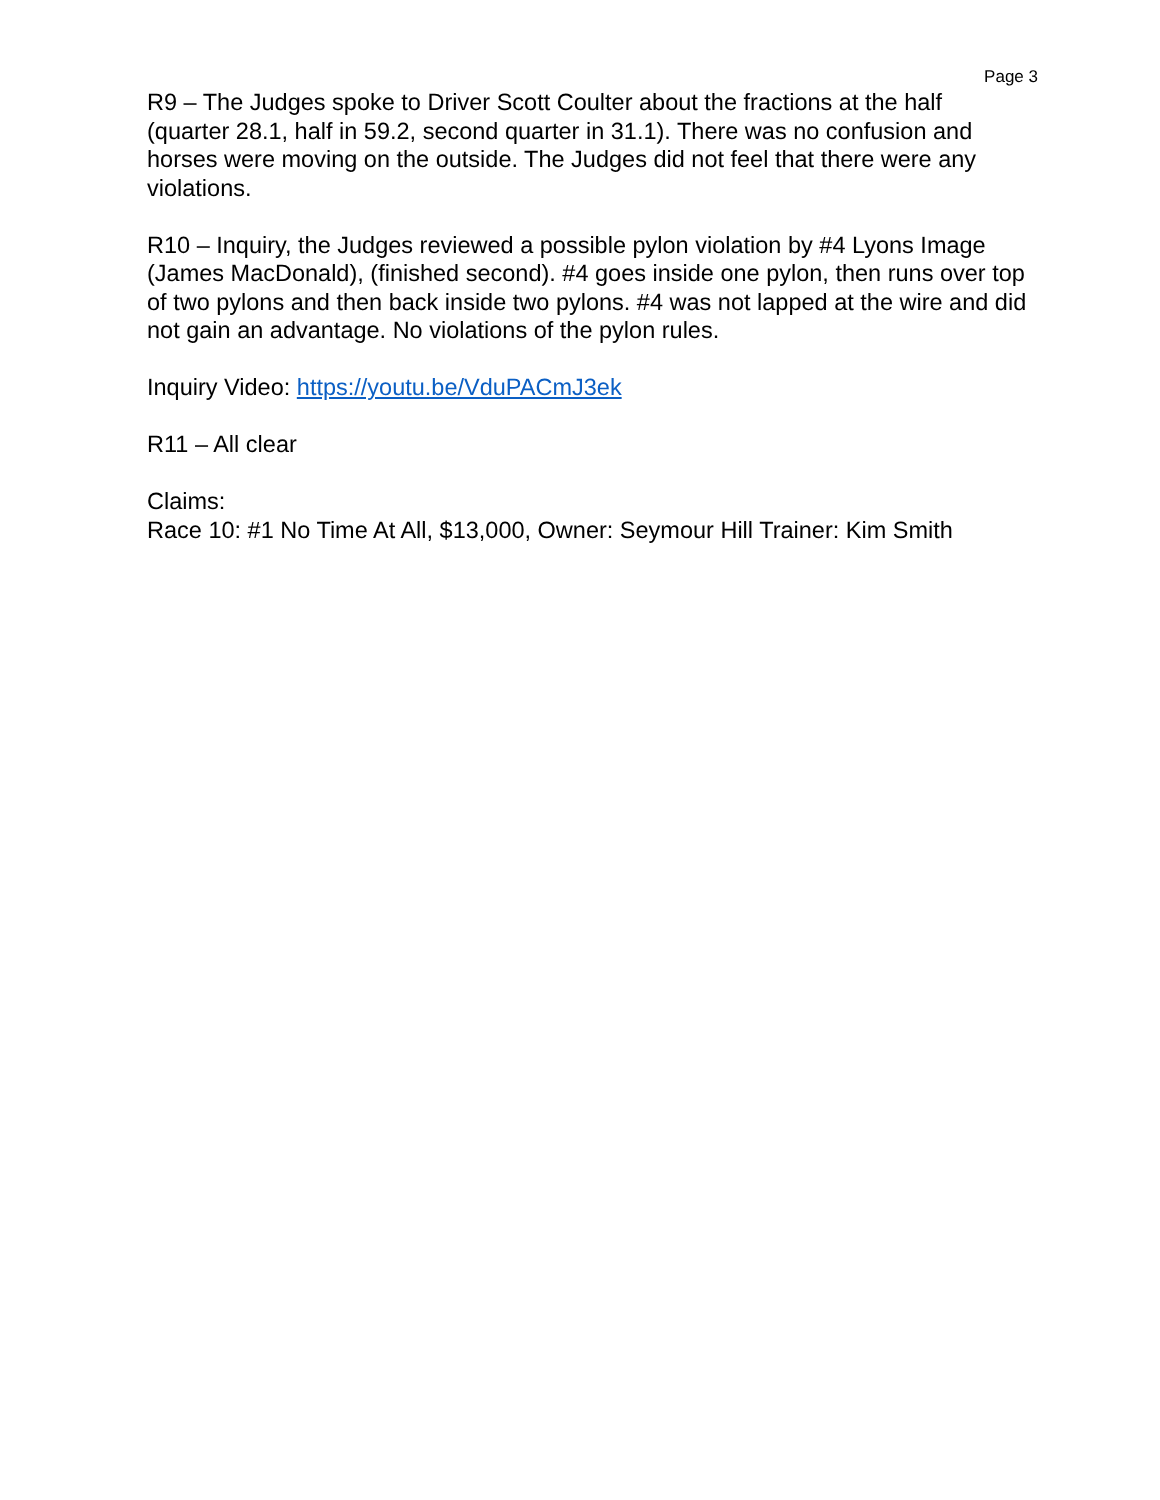Page 3
R9 – The Judges spoke to Driver Scott Coulter about the fractions at the half (quarter 28.1, half in 59.2, second quarter in 31.1). There was no confusion and horses were moving on the outside. The Judges did not feel that there were any violations.
R10 – Inquiry, the Judges reviewed a possible pylon violation by #4 Lyons Image (James MacDonald), (finished second). #4 goes inside one pylon, then runs over top of two pylons and then back inside two pylons. #4 was not lapped at the wire and did not gain an advantage. No violations of the pylon rules.
Inquiry Video: https://youtu.be/VduPACmJ3ek
R11 – All clear
Claims:
Race 10: #1 No Time At All, $13,000, Owner: Seymour Hill Trainer: Kim Smith